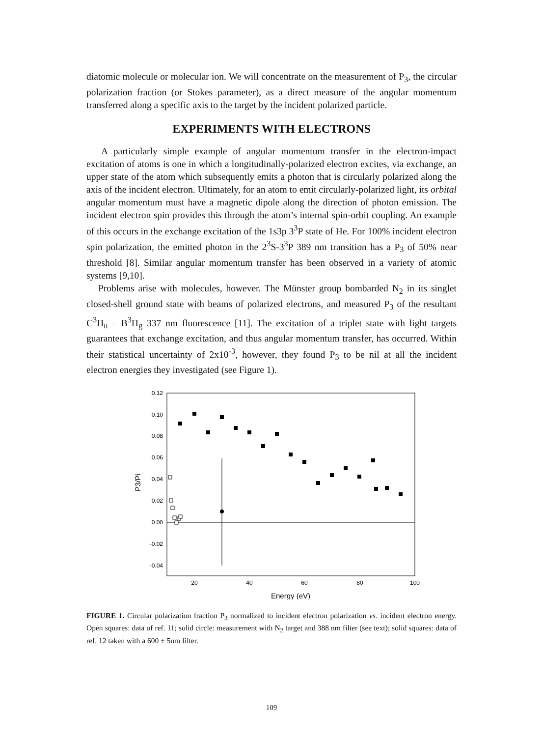diatomic molecule or molecular ion. We will concentrate on the measurement of P<sub>3</sub>, the circular polarization fraction (or Stokes parameter), as a direct measure of the angular momentum transferred along a specific axis to the target by the incident polarized particle.
EXPERIMENTS WITH ELECTRONS
A particularly simple example of angular momentum transfer in the electron-impact excitation of atoms is one in which a longitudinally-polarized electron excites, via exchange, an upper state of the atom which subsequently emits a photon that is circularly polarized along the axis of the incident electron. Ultimately, for an atom to emit circularly-polarized light, its orbital angular momentum must have a magnetic dipole along the direction of photon emission. The incident electron spin provides this through the atom’s internal spin-orbit coupling. An example of this occurs in the exchange excitation of the 1s3p 3<sup>3</sup>P state of He. For 100% incident electron spin polarization, the emitted photon in the 2<sup>3</sup>S-3<sup>3</sup>P 389 nm transition has a P<sub>3</sub> of 50% near threshold [8]. Similar angular momentum transfer has been observed in a variety of atomic systems [9,10].
Problems arise with molecules, however. The Münster group bombarded N<sub>2</sub> in its singlet closed-shell ground state with beams of polarized electrons, and measured P<sub>3</sub> of the resultant C<sup>3</sup>Π<sub>u</sub> – B<sup>3</sup>Π<sub>g</sub> 337 nm fluorescence [11]. The excitation of a triplet state with light targets guarantees that exchange excitation, and thus angular momentum transfer, has occurred. Within their statistical uncertainty of 2x10<sup>-3</sup>, however, they found P<sub>3</sub> to be nil at all the incident electron energies they investigated (see Figure 1).
0.12
0.10
0.08
0.06
0.04
0.02
0.00
-0.02
-0.04
20
40
60
80
100
Energy (eV)
P3/Pi
FIGURE 1. Circular polarization fraction P<sub>3</sub> normalized to incident electron polarization vs. incident electron energy. Open squares: data of ref. 11; solid circle: measurement with N<sub>2</sub> target and 388 nm filter (see text); solid squares: data of ref. 12 taken with a 600 ± 5nm filter.
109